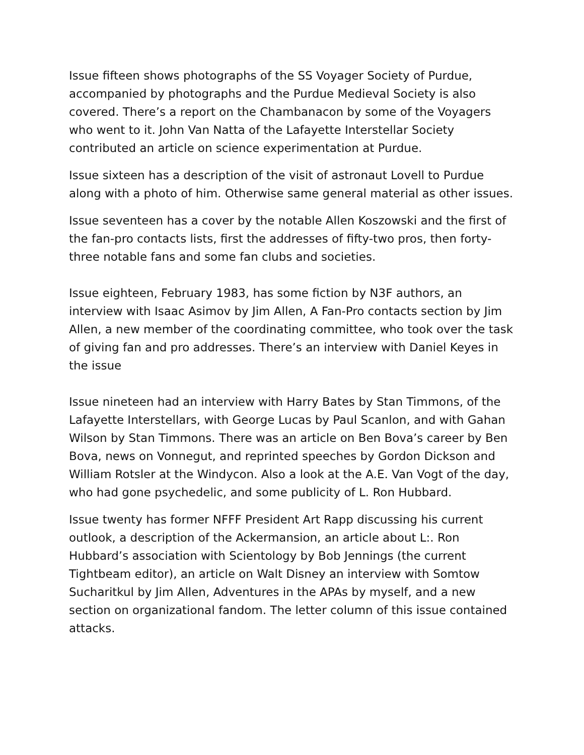Issue fifteen shows photographs of the SS Voyager Society of Purdue, accompanied by photographs and the Purdue Medieval Society is also covered. There’s a report on the Chambanacon by some of the Voyagers who went to it. John Van Natta of the Lafayette Interstellar Society contributed an article on science experimentation at Purdue.
Issue sixteen has a description of the visit of astronaut Lovell to Purdue along with a photo of him. Otherwise same general material as other issues.
Issue seventeen has a cover by the notable Allen Koszowski and the first of the fan-pro contacts lists, first the addresses of fifty-two pros, then forty-three notable fans and some fan clubs and societies.
Issue eighteen, February 1983, has some fiction by N3F authors, an interview with Isaac Asimov by Jim Allen, A Fan-Pro contacts section by Jim Allen, a new member of the coordinating committee, who took over the task of giving fan and pro addresses. There’s an interview with Daniel Keyes in the issue
Issue nineteen had an interview with Harry Bates by Stan Timmons, of the Lafayette Interstellars, with George Lucas by Paul Scanlon, and with Gahan Wilson by Stan Timmons. There was an article on Ben Bova’s career by Ben Bova, news on Vonnegut, and reprinted speeches by Gordon Dickson and William Rotsler at the Windycon. Also a look at the A.E. Van Vogt of the day, who had gone psychedelic, and some publicity of L. Ron Hubbard.
Issue twenty has former NFFF President Art Rapp discussing his current outlook, a description of the Ackermansion, an article about L:. Ron Hubbard’s association with Scientology by Bob Jennings (the current Tightbeam editor), an article on Walt Disney an interview with Somtow Sucharitkul by Jim Allen, Adventures in the APAs by myself, and a new section on organizational fandom. The letter column of this issue contained attacks.